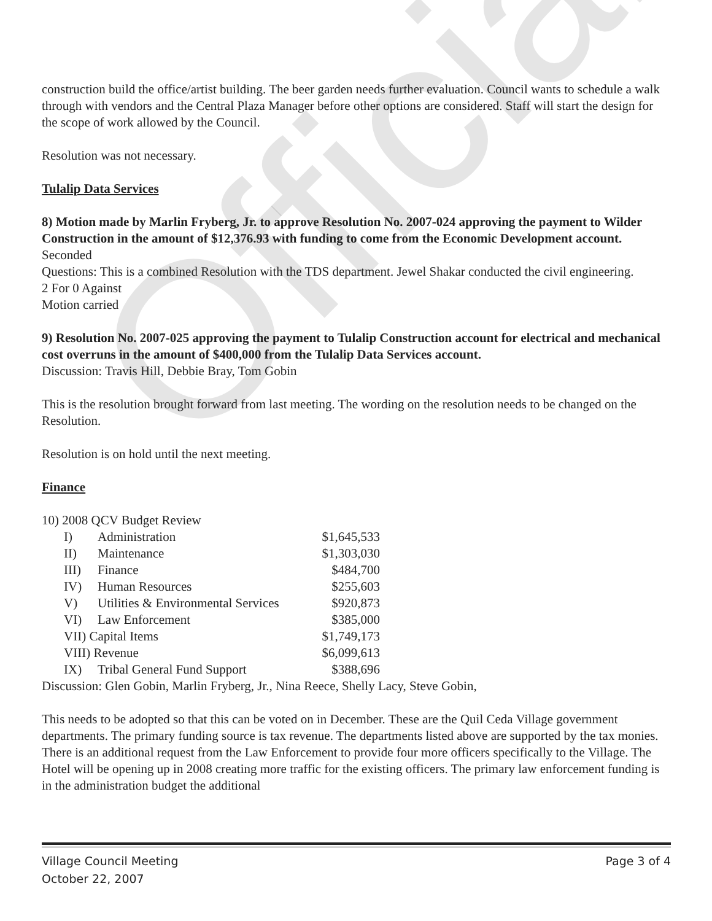Official
construction build the office/artist building. The beer garden needs further evaluation. Council wants to schedule a walk through with vendors and the Central Plaza Manager before other options are considered. Staff will start the design for the scope of work allowed by the Council.
Resolution was not necessary.
Tulalip Data Services
8) Motion made by Marlin Fryberg, Jr. to approve Resolution No. 2007-024 approving the payment to Wilder Construction in the amount of $12,376.93 with funding to come from the Economic Development account.
Seconded
Questions: This is a combined Resolution with the TDS department. Jewel Shakar conducted the civil engineering.
2 For 0 Against
Motion carried
9) Resolution No. 2007-025 approving the payment to Tulalip Construction account for electrical and mechanical cost overruns in the amount of $400,000 from the Tulalip Data Services account.
Discussion: Travis Hill, Debbie Bray, Tom Gobin
This is the resolution brought forward from last meeting. The wording on the resolution needs to be changed on the Resolution.
Resolution is on hold until the next meeting.
Finance
10) 2008 QCV Budget Review
| I) | Administration | $1,645,533 |
| II) | Maintenance | $1,303,030 |
| III) | Finance | $484,700 |
| IV) | Human Resources | $255,603 |
| V) | Utilities & Environmental Services | $920,873 |
| VI) | Law Enforcement | $385,000 |
| VII) Capital Items | | $1,749,173 |
| VIII) Revenue | | $6,099,613 |
| IX) | Tribal General Fund Support | $388,696 |
Discussion: Glen Gobin, Marlin Fryberg, Jr., Nina Reece, Shelly Lacy, Steve Gobin,
This needs to be adopted so that this can be voted on in December. These are the Quil Ceda Village government departments. The primary funding source is tax revenue. The departments listed above are supported by the tax monies. There is an additional request from the Law Enforcement to provide four more officers specifically to the Village. The Hotel will be opening up in 2008 creating more traffic for the existing officers. The primary law enforcement funding is in the administration budget the additional
Village Council Meeting Page 3 of 4
October 22, 2007